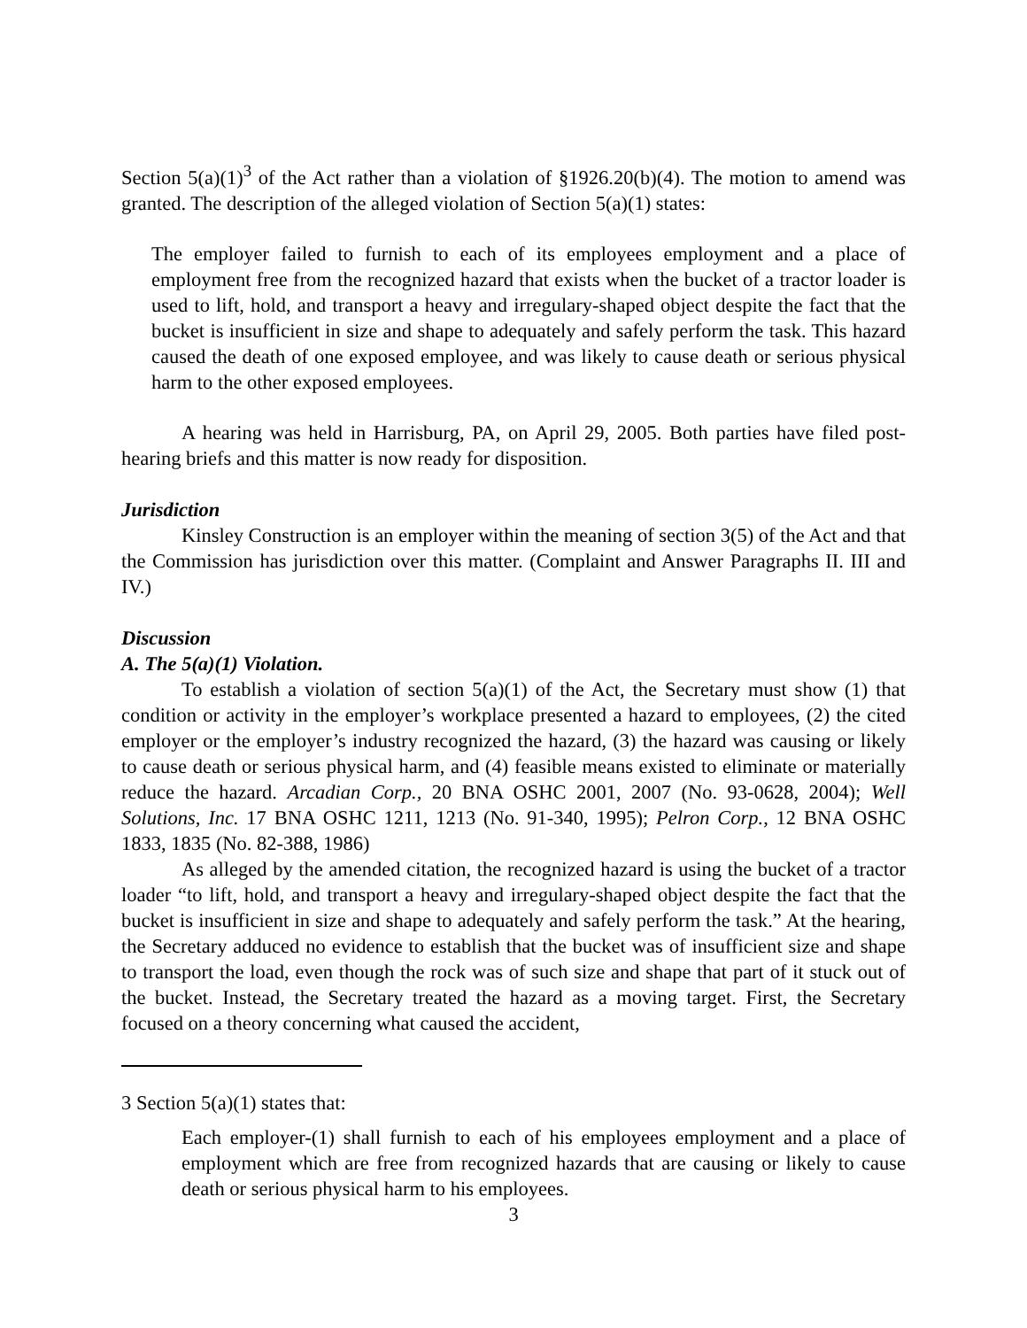Section 5(a)(1)<sup>3</sup> of the Act rather than a violation of §1926.20(b)(4). The motion to amend was granted. The description of the alleged violation of Section 5(a)(1) states:
The employer failed to furnish to each of its employees employment and a place of employment free from the recognized hazard that exists when the bucket of a tractor loader is used to lift, hold, and transport a heavy and irregulary-shaped object despite the fact that the bucket is insufficient in size and shape to adequately and safely perform the task. This hazard caused the death of one exposed employee, and was likely to cause death or serious physical harm to the other exposed employees.
A hearing was held in Harrisburg, PA, on April 29, 2005. Both parties have filed post-hearing briefs and this matter is now ready for disposition.
Jurisdiction
Kinsley Construction is an employer within the meaning of section 3(5) of the Act and that the Commission has jurisdiction over this matter. (Complaint and Answer Paragraphs II. III and IV.)
Discussion
A. The 5(a)(1) Violation.
To establish a violation of section 5(a)(1) of the Act, the Secretary must show (1) that condition or activity in the employer’s workplace presented a hazard to employees, (2) the cited employer or the employer’s industry recognized the hazard, (3) the hazard was causing or likely to cause death or serious physical harm, and (4) feasible means existed to eliminate or materially reduce the hazard. Arcadian Corp., 20 BNA OSHC 2001, 2007 (No. 93-0628, 2004); Well Solutions, Inc. 17 BNA OSHC 1211, 1213 (No. 91-340, 1995); Pelron Corp., 12 BNA OSHC 1833, 1835 (No. 82-388, 1986)
As alleged by the amended citation, the recognized hazard is using the bucket of a tractor loader “to lift, hold, and transport a heavy and irregulary-shaped object despite the fact that the bucket is insufficient in size and shape to adequately and safely perform the task.” At the hearing, the Secretary adduced no evidence to establish that the bucket was of insufficient size and shape to transport the load, even though the rock was of such size and shape that part of it stuck out of the bucket. Instead, the Secretary treated the hazard as a moving target. First, the Secretary focused on a theory concerning what caused the accident,
3 Section 5(a)(1) states that:
Each employer-(1) shall furnish to each of his employees employment and a place of employment which are free from recognized hazards that are causing or likely to cause death or serious physical harm to his employees.
3